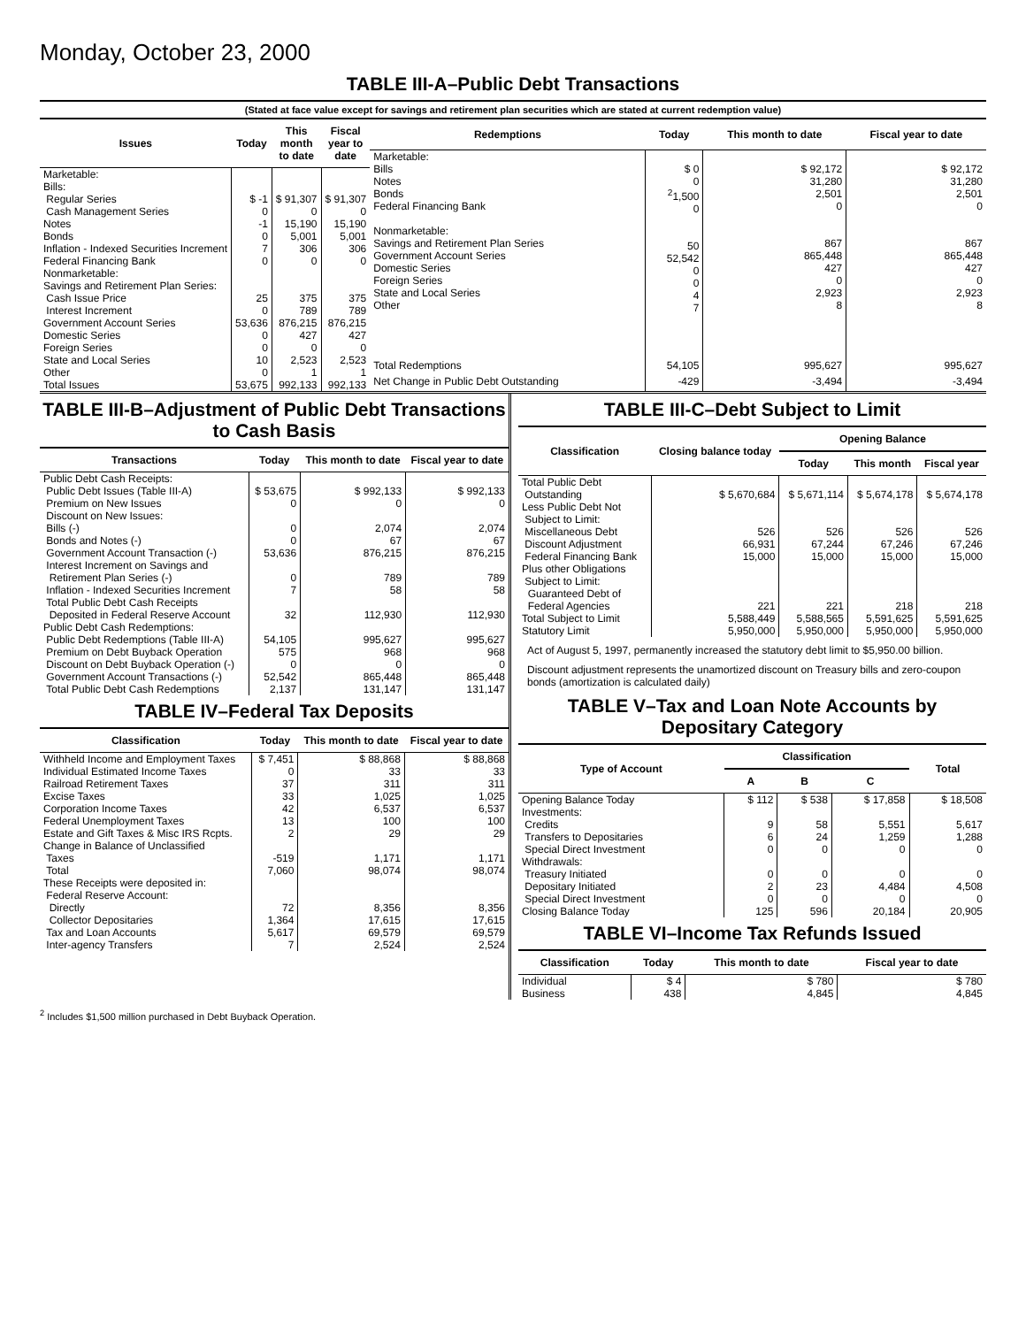Monday, October 23, 2000
TABLE III-A–Public Debt Transactions
(Stated at face value except for savings and retirement plan securities which are stated at current redemption value)
| Issues | Today | This month to date | Fiscal year to date |
| --- | --- | --- | --- |
| Marketable: Bills: Regular Series Cash Management Series Notes Bonds Inflation - Indexed Securities Increment Federal Financing Bank Nonmarketable: Savings and Retirement Plan Series: Cash Issue Price Interest Increment Government Account Series Domestic Series Foreign Series State and Local Series Other | $ -1 0 -1 0 7 0 25 0 53,636 0 0 10 0 | $ 91,307 0 15,190 5,001 306 0 375 789 876,215 427 0 2,523 1 | $ 91,307 0 15,190 5,001 306 0 375 789 876,215 427 0 2,523 1 |
| Total Issues | 53,675 | 992,133 | 992,133 |
| Redemptions | Today | This month to date | Fiscal year to date |
| --- | --- | --- | --- |
| Marketable: Bills Notes Bonds Federal Financing Bank Nonmarketable: Savings and Retirement Plan Series Government Account Series Domestic Series Foreign Series State and Local Series Other | $ 0 0 <sup>2</sup> 1,500 0 50 52,542 0 0 4 7 | $ 92,172 31,280 2,501 0 867 865,448 427 0 2,923 8 | $ 92,172 31,280 2,501 0 867 865,448 427 0 2,923 8 |
| Total Redemptions | 54,105 | 995,627 | 995,627 |
| Net Change in Public Debt Outstanding | -429 | -3,494 | -3,494 |
TABLE III-B–Adjustment of Public Debt Transactions to Cash Basis
| Transactions | Today | This month to date | Fiscal year to date |
| --- | --- | --- | --- |
| Public Debt Cash Receipts: Public Debt Issues (Table III-A) Premium on New Issues Discount on New Issues: Bills (-) Bonds and Notes (-) Government Account Transaction (-) Interest Increment on Savings and Retirement Plan Series (-) Inflation - Indexed Securities Increment Total Public Debt Cash Receipts Deposited in Federal Reserve Account | $ 53,675 0 0 0 53,636 0 7 32 | $ 992,133 0 2,074 67 876,215 789 58 112,930 | $ 992,133 0 2,074 67 876,215 789 58 112,930 |
| Public Debt Cash Redemptions: Public Debt Redemptions (Table III-A) Premium on Debt Buyback Operation Discount on Debt Buyback Operation (-) Government Account Transactions (-) Total Public Debt Cash Redemptions | 54,105 575 0 52,542 2,137 | 995,627 968 0 865,448 131,147 | 995,627 968 0 865,448 131,147 |
TABLE IV–Federal Tax Deposits
| Classification | Today | This month to date | Fiscal year to date |
| --- | --- | --- | --- |
| Withheld Income and Employment Taxes Individual Estimated Income Taxes Railroad Retirement Taxes Excise Taxes Corporation Income Taxes Federal Unemployment Taxes Estate and Gift Taxes & Misc IRS Rcpts. Change in Balance of Unclassified Taxes Total | $ 7,451 0 37 33 42 13 2 -519 7,060 | $ 88,868 33 311 1,025 6,537 100 29 1,171 98,074 | $ 88,868 33 311 1,025 6,537 100 29 1,171 98,074 |
| These Receipts were deposited in: Federal Reserve Account: Directly Collector Depositaries Tax and Loan Accounts Inter-agency Transfers | 72 1,364 5,617 7 | 8,356 17,615 69,579 2,524 | 8,356 17,615 69,579 2,524 |
TABLE III-C–Debt Subject to Limit
| Classification | Closing balance today | Opening Balance | | |
| --- | --- | --- | --- | --- |
| | | Today | This month | Fiscal year |
| Total Public Debt Outstanding Less Public Debt Not Subject to Limit: Miscellaneous Debt Discount Adjustment Federal Financing Bank Plus other Obligations Subject to Limit: Guaranteed Debt of Federal Agencies | $ 5,670,684 526 66,931 15,000 221 | $ 5,671,114 526 67,244 15,000 221 | $ 5,674,178 526 67,246 15,000 218 | $ 5,674,178 526 67,246 15,000 218 |
| Total Subject to Limit | 5,588,449 | 5,588,565 | 5,591,625 | 5,591,625 |
| Statutory Limit | 5,950,000 | 5,950,000 | 5,950,000 | 5,950,000 |
Act of August 5, 1997, permanently increased the statutory debt limit to $5,950.00 billion.
Discount adjustment represents the unamortized discount on Treasury bills and zero-coupon bonds (amortization is calculated daily)
TABLE V–Tax and Loan Note Accounts by Depositary Category
| Type of Account | Classification | | | Total |
| --- | --- | --- | --- | --- |
| | A | B | C | |
| Opening Balance Today Investments: Credits Transfers to Depositaries Special Direct Investment Withdrawals: Treasury Initiated Depositary Initiated Special Direct Investment Closing Balance Today | $ 112 9 6 0 0 2 0 125 | $ 538 58 24 0 0 23 0 596 | $ 17,858 5,551 1,259 0 0 4,484 0 20,184 | $ 18,508 5,617 1,288 0 0 4,508 0 20,905 |
TABLE VI–Income Tax Refunds Issued
| Classification | Today | This month to date | Fiscal year to date |
| --- | --- | --- | --- |
| Individual Business | $ 4 438 | $ 780 4,845 | $ 780 4,845 |
<sup>2</sup> Includes $1,500 million purchased in Debt Buyback Operation.